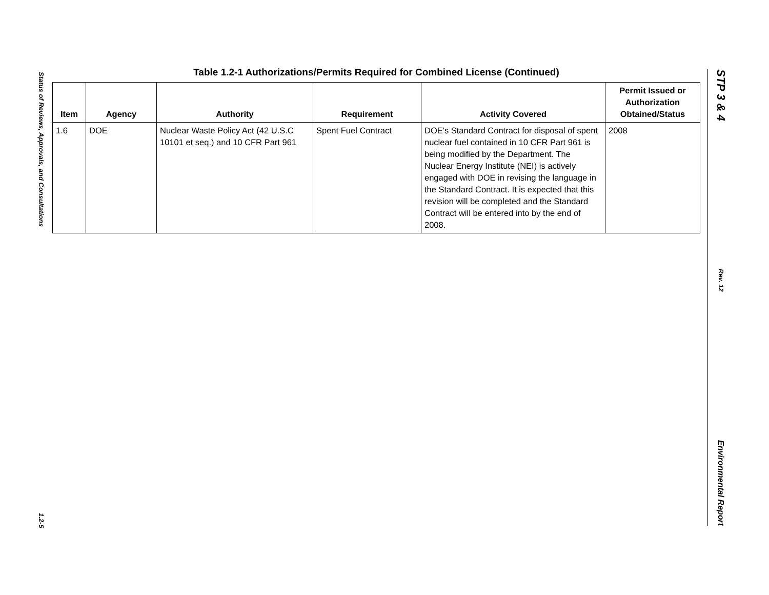Status of Reviews, Approvals, and Consultations
1.2-5
Table 1.2-1 Authorizations/Permits Required for Combined License (Continued)
| Item | Agency | Authority | Requirement | Activity Covered | Permit Issued or Authorization Obtained/Status |
| --- | --- | --- | --- | --- | --- |
| 1.6 | DOE | Nuclear Waste Policy Act (42 U.S.C 10101 et seq.) and 10 CFR Part 961 | Spent Fuel Contract | DOE's Standard Contract for disposal of spent nuclear fuel contained in 10 CFR Part 961 is being modified by the Department. The Nuclear Energy Institute (NEI) is actively engaged with DOE in revising the language in the Standard Contract. It is expected that this revision will be completed and the Standard Contract will be entered into by the end of 2008. | 2008 |
STP 3 & 4
Rev. 12
Environmental Report